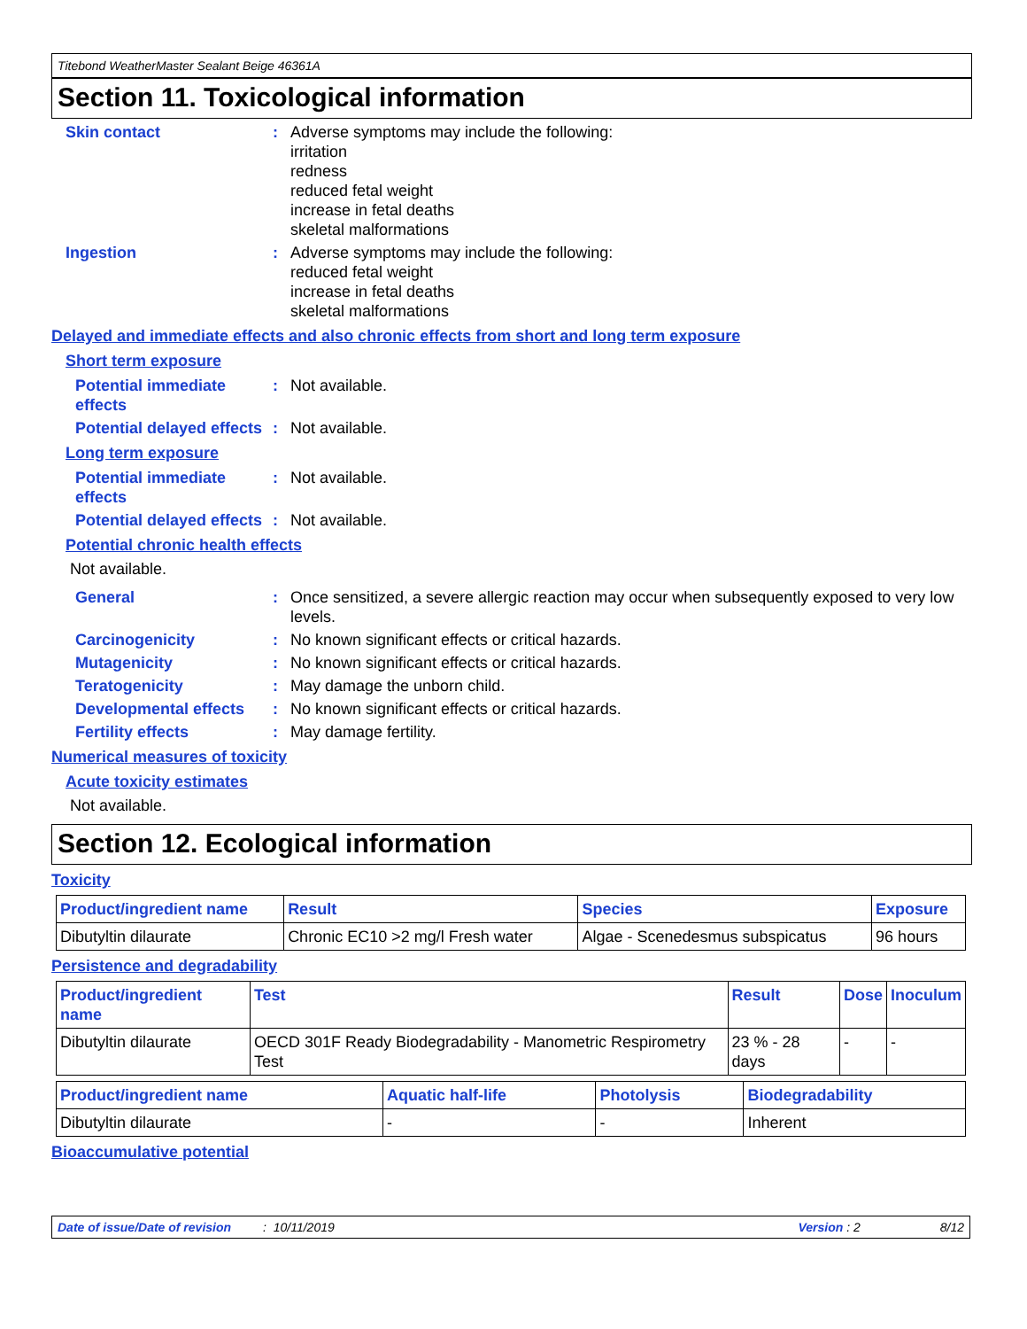Titebond WeatherMaster Sealant Beige 46361A
Section 11. Toxicological information
Skin contact : Adverse symptoms may include the following:
irritation
redness
reduced fetal weight
increase in fetal deaths
skeletal malformations
Ingestion : Adverse symptoms may include the following:
reduced fetal weight
increase in fetal deaths
skeletal malformations
Delayed and immediate effects and also chronic effects from short and long term exposure
Short term exposure
Potential immediate effects
: Not available.
Potential delayed effects
: Not available.
Long term exposure
Potential immediate effects
: Not available.
Potential delayed effects
: Not available.
Potential chronic health effects
Not available.
General : Once sensitized, a severe allergic reaction may occur when subsequently exposed to very low levels.
Carcinogenicity : No known significant effects or critical hazards.
Mutagenicity : No known significant effects or critical hazards.
Teratogenicity : May damage the unborn child.
Developmental effects : No known significant effects or critical hazards.
Fertility effects : May damage fertility.
Numerical measures of toxicity
Acute toxicity estimates
Not available.
Section 12. Ecological information
Toxicity
| Product/ingredient name | Result | Species | Exposure |
| --- | --- | --- | --- |
| Dibutyltin dilaurate | Chronic EC10 >2 mg/l Fresh water | Algae - Scenedesmus subspicatus | 96 hours |
Persistence and degradability
| Product/ingredient name | Test | Result | Dose | Inoculum |
| --- | --- | --- | --- | --- |
| Dibutyltin dilaurate | OECD 301F Ready Biodegradability - Manometric Respirometry Test | 23 % - 28 days | - | - |
| Product/ingredient name | Aquatic half-life | Photolysis | Biodegradability |
| --- | --- | --- | --- |
| Dibutyltin dilaurate | - | - | Inherent |
Bioaccumulative potential
Date of issue/Date of revision: 10/11/2019 Version : 2 8/12